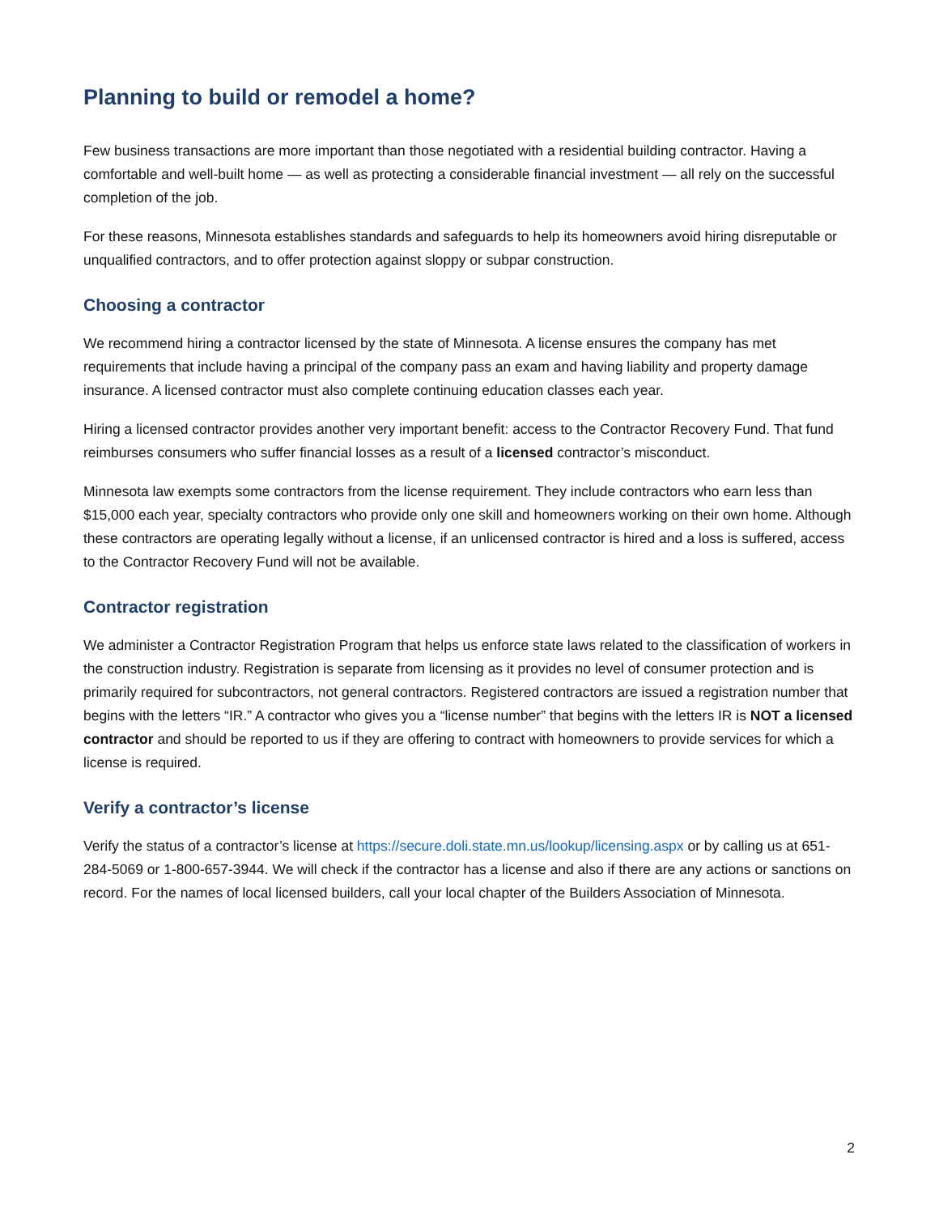Planning to build or remodel a home?
Few business transactions are more important than those negotiated with a residential building contractor. Having a comfortable and well-built home — as well as protecting a considerable financial investment — all rely on the successful completion of the job.
For these reasons, Minnesota establishes standards and safeguards to help its homeowners avoid hiring disreputable or unqualified contractors, and to offer protection against sloppy or subpar construction.
Choosing a contractor
We recommend hiring a contractor licensed by the state of Minnesota. A license ensures the company has met requirements that include having a principal of the company pass an exam and having liability and property damage insurance. A licensed contractor must also complete continuing education classes each year.
Hiring a licensed contractor provides another very important benefit: access to the Contractor Recovery Fund. That fund reimburses consumers who suffer financial losses as a result of a licensed contractor’s misconduct.
Minnesota law exempts some contractors from the license requirement. They include contractors who earn less than $15,000 each year, specialty contractors who provide only one skill and homeowners working on their own home. Although these contractors are operating legally without a license, if an unlicensed contractor is hired and a loss is suffered, access to the Contractor Recovery Fund will not be available.
Contractor registration
We administer a Contractor Registration Program that helps us enforce state laws related to the classification of workers in the construction industry. Registration is separate from licensing as it provides no level of consumer protection and is primarily required for subcontractors, not general contractors. Registered contractors are issued a registration number that begins with the letters “IR.” A contractor who gives you a “license number” that begins with the letters IR is NOT a licensed contractor and should be reported to us if they are offering to contract with homeowners to provide services for which a license is required.
Verify a contractor’s license
Verify the status of a contractor’s license at https://secure.doli.state.mn.us/lookup/licensing.aspx or by calling us at 651-284-5069 or 1-800-657-3944. We will check if the contractor has a license and also if there are any actions or sanctions on record. For the names of local licensed builders, call your local chapter of the Builders Association of Minnesota.
2